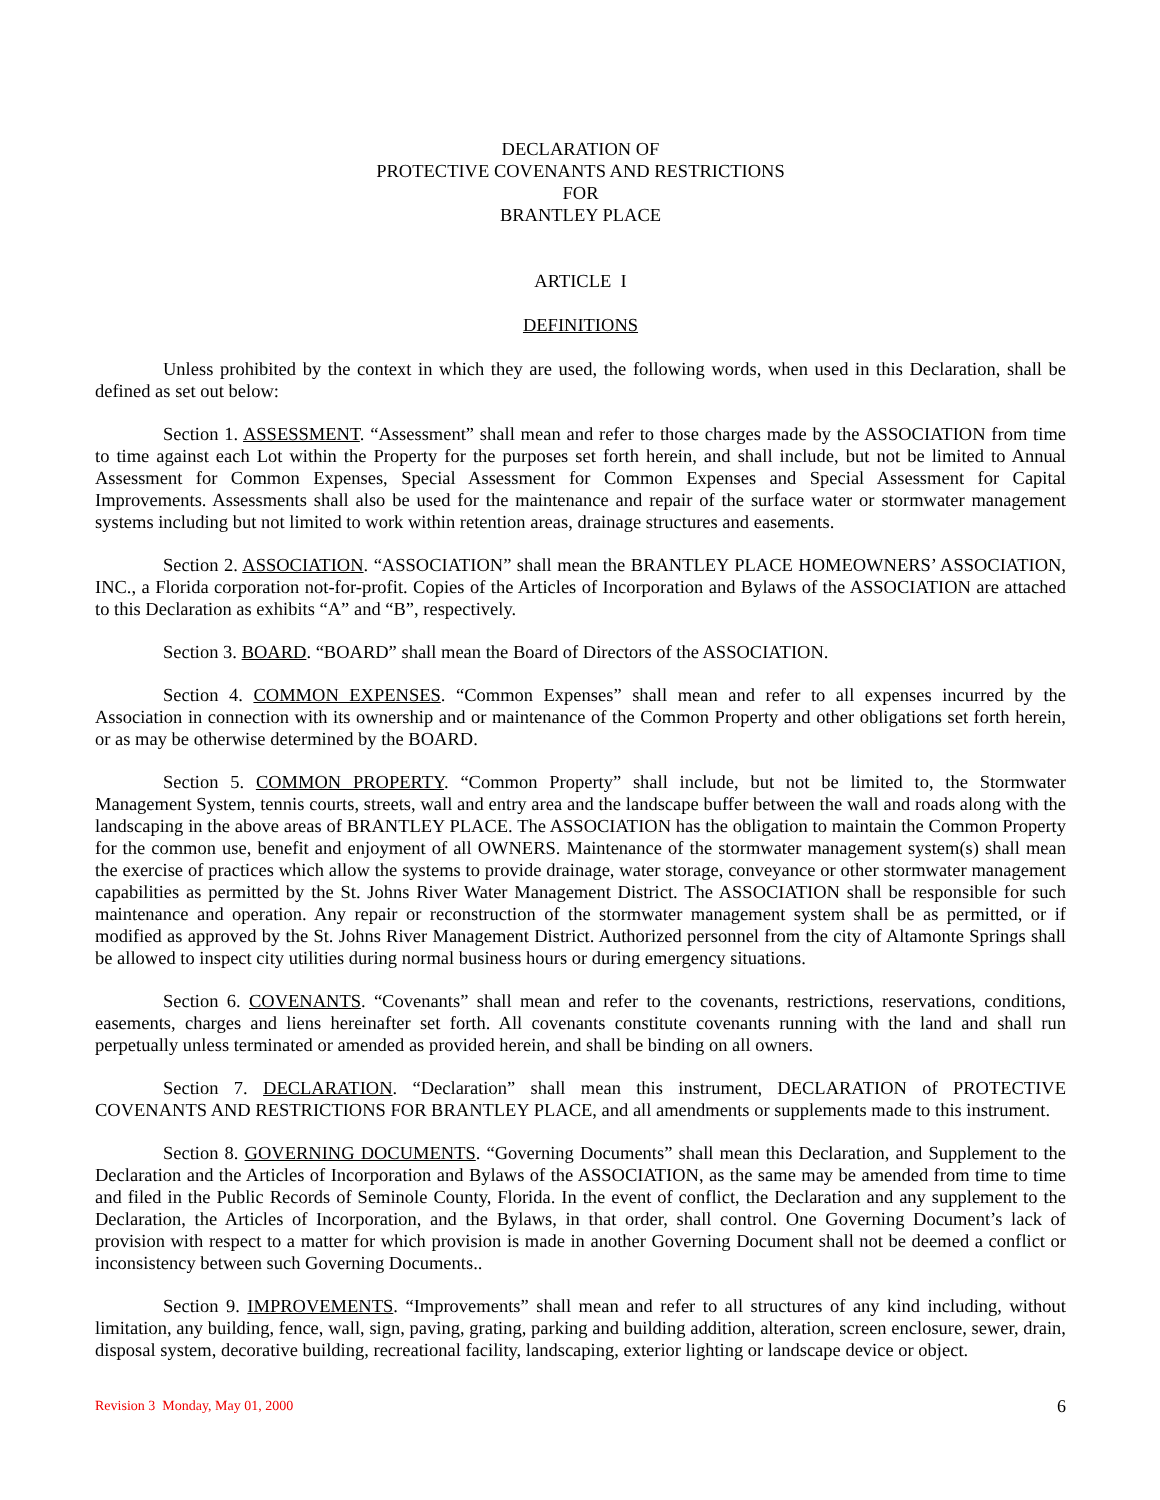DECLARATION OF
PROTECTIVE COVENANTS AND RESTRICTIONS
FOR
BRANTLEY PLACE
ARTICLE I
DEFINITIONS
Unless prohibited by the context in which they are used, the following words, when used in this Declaration, shall be defined as set out below:
Section 1. ASSESSMENT. “Assessment” shall mean and refer to those charges made by the ASSOCIATION from time to time against each Lot within the Property for the purposes set forth herein, and shall include, but not be limited to Annual Assessment for Common Expenses, Special Assessment for Common Expenses and Special Assessment for Capital Improvements. Assessments shall also be used for the maintenance and repair of the surface water or stormwater management systems including but not limited to work within retention areas, drainage structures and easements.
Section 2. ASSOCIATION. “ASSOCIATION” shall mean the BRANTLEY PLACE HOMEOWNERS’ ASSOCIATION, INC., a Florida corporation not-for-profit. Copies of the Articles of Incorporation and Bylaws of the ASSOCIATION are attached to this Declaration as exhibits “A” and “B”, respectively.
Section 3. BOARD. “BOARD” shall mean the Board of Directors of the ASSOCIATION.
Section 4. COMMON EXPENSES. “Common Expenses” shall mean and refer to all expenses incurred by the Association in connection with its ownership and or maintenance of the Common Property and other obligations set forth herein, or as may be otherwise determined by the BOARD.
Section 5. COMMON PROPERTY. “Common Property” shall include, but not be limited to, the Stormwater Management System, tennis courts, streets, wall and entry area and the landscape buffer between the wall and roads along with the landscaping in the above areas of BRANTLEY PLACE. The ASSOCIATION has the obligation to maintain the Common Property for the common use, benefit and enjoyment of all OWNERS. Maintenance of the stormwater management system(s) shall mean the exercise of practices which allow the systems to provide drainage, water storage, conveyance or other stormwater management capabilities as permitted by the St. Johns River Water Management District. The ASSOCIATION shall be responsible for such maintenance and operation. Any repair or reconstruction of the stormwater management system shall be as permitted, or if modified as approved by the St. Johns River Management District. Authorized personnel from the city of Altamonte Springs shall be allowed to inspect city utilities during normal business hours or during emergency situations.
Section 6. COVENANTS. “Covenants” shall mean and refer to the covenants, restrictions, reservations, conditions, easements, charges and liens hereinafter set forth. All covenants constitute covenants running with the land and shall run perpetually unless terminated or amended as provided herein, and shall be binding on all owners.
Section 7. DECLARATION. “Declaration” shall mean this instrument, DECLARATION of PROTECTIVE COVENANTS AND RESTRICTIONS FOR BRANTLEY PLACE, and all amendments or supplements made to this instrument.
Section 8. GOVERNING DOCUMENTS. “Governing Documents” shall mean this Declaration, and Supplement to the Declaration and the Articles of Incorporation and Bylaws of the ASSOCIATION, as the same may be amended from time to time and filed in the Public Records of Seminole County, Florida. In the event of conflict, the Declaration and any supplement to the Declaration, the Articles of Incorporation, and the Bylaws, in that order, shall control. One Governing Document’s lack of provision with respect to a matter for which provision is made in another Governing Document shall not be deemed a conflict or inconsistency between such Governing Documents..
Section 9. IMPROVEMENTS. “Improvements” shall mean and refer to all structures of any kind including, without limitation, any building, fence, wall, sign, paving, grating, parking and building addition, alteration, screen enclosure, sewer, drain, disposal system, decorative building, recreational facility, landscaping, exterior lighting or landscape device or object.
Revision 3 Monday, May 01, 2000 6